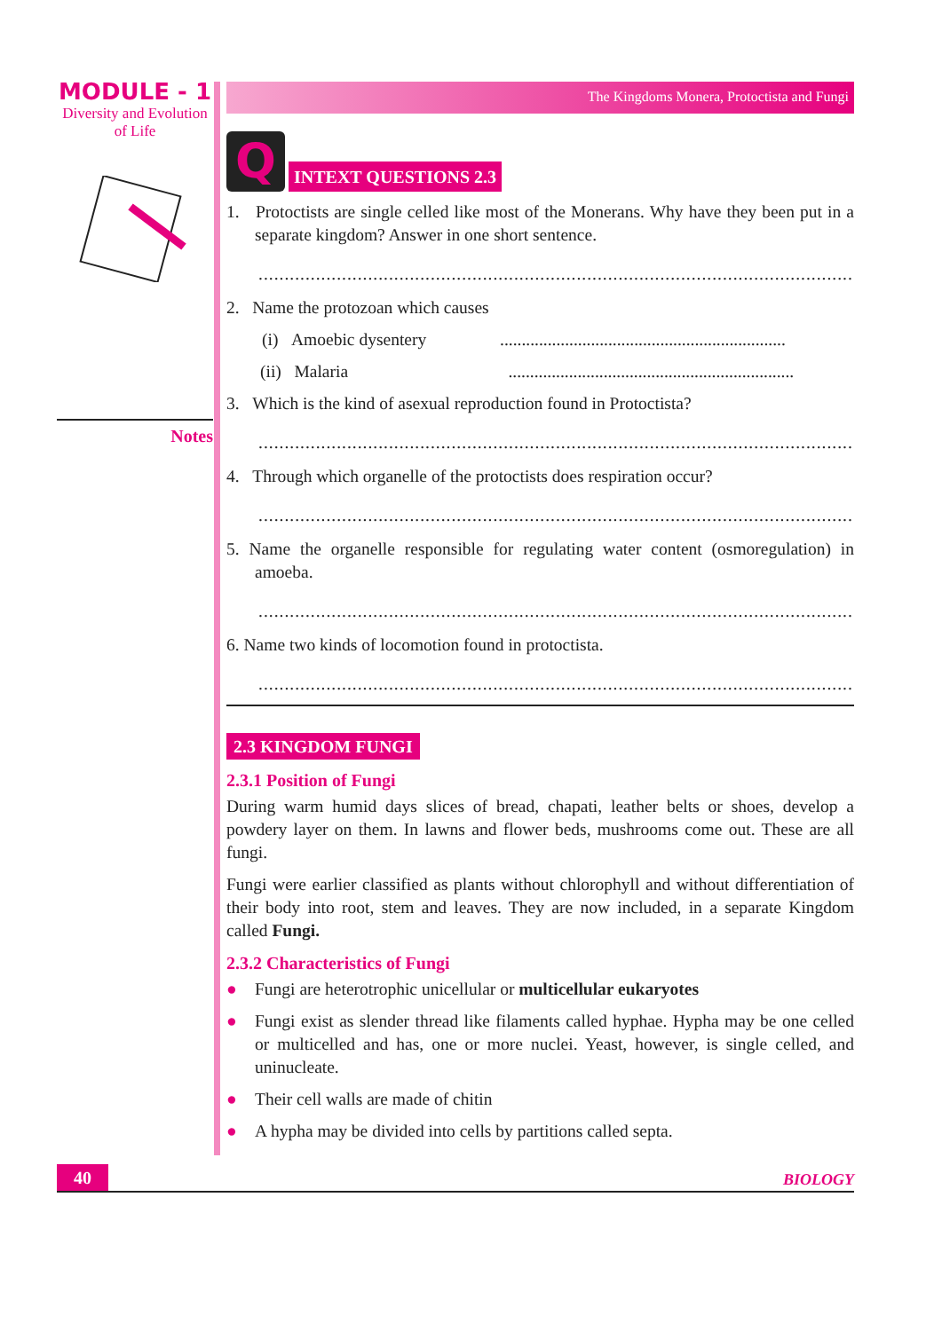MODULE - 1
Diversity and Evolution
of Life
Notes
The Kingdoms Monera, Protoctista and Fungi
Q
INTEXT QUESTIONS 2.3
1. Protoctists are single celled like most of the Monerans. Why have they been put in a separate kingdom? Answer in one short sentence.
..........................................................................................................................................
2. Name the protozoan which causes
(i) Amoebic dysentery ..................................................................
(ii) Malaria ..................................................................
3. Which is the kind of asexual reproduction found in Protoctista?
..........................................................................................................................................
4. Through which organelle of the protoctists does respiration occur?
..........................................................................................................................................
5. Name the organelle responsible for regulating water content (osmoregulation) in amoeba.
..........................................................................................................................................
6. Name two kinds of locomotion found in protoctista.
..........................................................................................................................................
2.3 KINGDOM FUNGI
2.3.1 Position of Fungi
During warm humid days slices of bread, chapati, leather belts or shoes, develop a powdery layer on them. In lawns and flower beds, mushrooms come out. These are all fungi.
Fungi were earlier classified as plants without chlorophyll and without differentiation of their body into root, stem and leaves. They are now included, in a separate Kingdom called Fungi.
2.3.2 Characteristics of Fungi
● Fungi are heterotrophic unicellular or multicellular eukaryotes
● Fungi exist as slender thread like filaments called hyphae. Hypha may be one celled or multicelled and has, one or more nuclei. Yeast, however, is single celled, and uninucleate.
● Their cell walls are made of chitin
● A hypha may be divided into cells by partitions called septa.
40
BIOLOGY